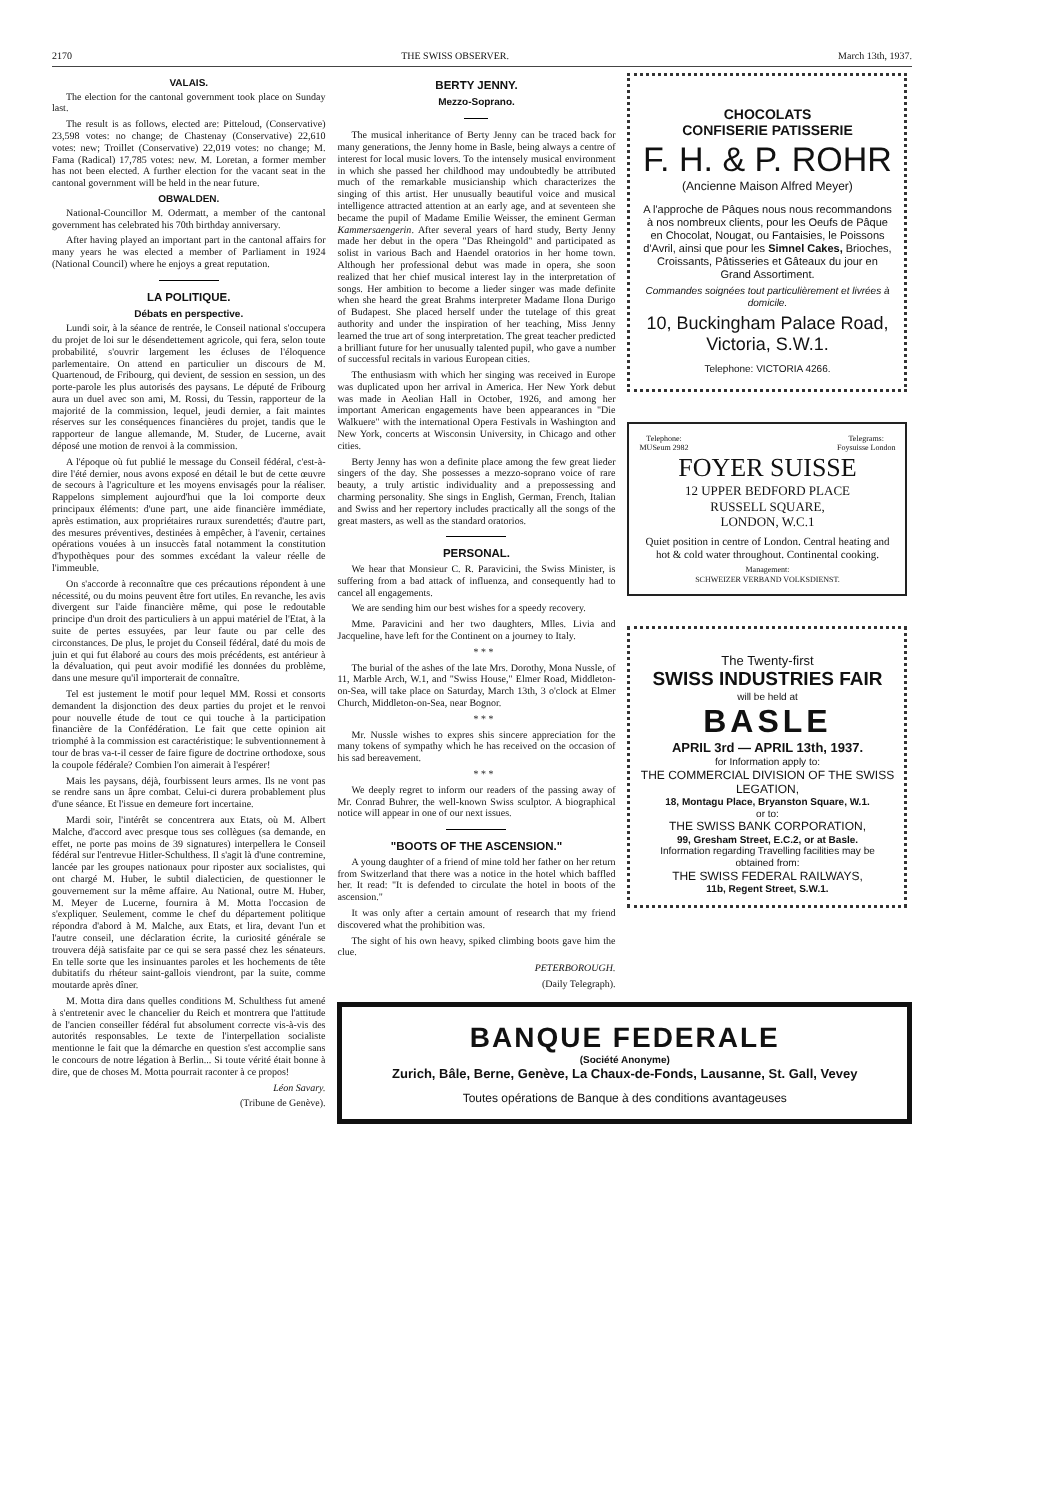2170 THE SWISS OBSERVER. March 13th, 1937.
VALAIS.
The election for the cantonal government took place on Sunday last.
The result is as follows, elected are: Pitteloud, (Conservative) 23,598 votes: no change; de Chastenay (Conservative) 22,610 votes: new; Troillet (Conservative) 22,019 votes: no change; M. Fama (Radical) 17,785 votes: new. M. Loretan, a former member has not been elected. A further election for the vacant seat in the cantonal government will be held in the near future.
OBWALDEN.
National-Councillor M. Odermatt, a member of the cantonal government has celebrated his 70th birthday anniversary.
After having played an important part in the cantonal affairs for many years he was elected a member of Parliament in 1924 (National Council) where he enjoys a great reputation.
LA POLITIQUE.
Débats en perspective.
Lundi soir, à la séance de rentrée, le Conseil national s'occupera du projet de loi sur le désendettement agricole, qui fera, selon toute probabilité, s'ouvrir largement les écluses de l'éloquence parlementaire. On attend en particulier un discours de M. Quartenoud, de Fribourg, qui devient, de session en session, un des porte-parole les plus autorisés des paysans. Le député de Fribourg aura un duel avec son ami, M. Rossi, du Tessin, rapporteur de la majorité de la commission, lequel, jeudi dernier, a fait maintes réserves sur les conséquences financières du projet, tandis que le rapporteur de langue allemande, M. Studer, de Lucerne, avait déposé une motion de renvoi à la commission.
A l'époque où fut publié le message du Conseil fédéral, c'est-à-dire l'été dernier, nous avons exposé en détail le but de cette œuvre de secours à l'agriculture et les moyens envisagés pour la réaliser. Rappelons simplement aujourd'hui que la loi comporte deux principaux éléments: d'une part, une aide financière immédiate, après estimation, aux propriétaires ruraux surendettés; d'autre part, des mesures préventives, destinées à empêcher, à l'avenir, certaines opérations vouées à un insuccès fatal notamment la constitution d'hypothèques pour des sommes excédant la valeur réelle de l'immeuble.
On s'accorde à reconnaître que ces précautions répondent à une nécessité, ou du moins peuvent être fort utiles. En revanche, les avis divergent sur l'aide financière même, qui pose le redoutable principe d'un droit des particuliers à un appui matériel de l'Etat, à la suite de pertes essuyées, par leur faute ou par celle des circonstances. De plus, le projet du Conseil fédéral, daté du mois de juin et qui fut élaboré au cours des mois précédents, est antérieur à la dévaluation, qui peut avoir modifié les données du problème, dans une mesure qu'il importerait de connaître.
Tel est justement le motif pour lequel MM. Rossi et consorts demandent la disjonction des deux parties du projet et le renvoi pour nouvelle étude de tout ce qui touche à la participation financière de la Confédération. Le fait que cette opinion ait triomphé à la commission est caractéristique: le subventionnement à tour de bras va-t-il cesser de faire figure de doctrine orthodoxe, sous la coupole fédérale? Combien l'on aimerait à l'espérer!
Mais les paysans, déjà, fourbissent leurs armes. Ils ne vont pas se rendre sans un âpre combat. Celui-ci durera probablement plus d'une séance. Et l'issue en demeure fort incertaine.
Mardi soir, l'intérêt se concentrera aux Etats, où M. Albert Malche, d'accord avec presque tous ses collègues (sa demande, en effet, ne porte pas moins de 39 signatures) interpellera le Conseil fédéral sur l'entrevue Hitler-Schulthess. Il s'agit là d'une contremine, lancée par les groupes nationaux pour riposter aux socialistes, qui ont chargé M. Huber, le subtil dialecticien, de questionner le gouvernement sur la même affaire. Au National, outre M. Huber, M. Meyer de Lucerne, fournira à M. Motta l'occasion de s'expliquer. Seulement, comme le chef du département politique répondra d'abord à M. Malche, aux Etats, et lira, devant l'un et l'autre conseil, une déclaration écrite, la curiosité générale se trouvera déjà satisfaite par ce qui se sera passé chez les sénateurs. En telle sorte que les insinuantes paroles et les hochements de tête dubitatifs du rhéteur saint-gallois viendront, par la suite, comme moutarde après dîner.
M. Motta dira dans quelles conditions M. Schulthess fut amené à s'entretenir avec le chancelier du Reich et montrera que l'attitude de l'ancien conseiller fédéral fut absolument correcte vis-à-vis des autorités responsables. Le texte de l'interpellation socialiste mentionne le fait que la démarche en question s'est accomplie sans le concours de notre légation à Berlin... Si toute vérité était bonne à dire, que de choses M. Motta pourrait raconter à ce propos!
Léon Savary.
(Tribune de Genève).
BERTY JENNY.
Mezzo-Soprano.
The musical inheritance of Berty Jenny can be traced back for many generations, the Jenny home in Basle, being always a centre of interest for local music lovers. To the intensely musical environment in which she passed her childhood may undoubtedly be attributed much of the remarkable musicianship which characterizes the singing of this artist. Her unusually beautiful voice and musical intelligence attracted attention at an early age, and at seventeen she became the pupil of Madame Emilie Weisser, the eminent German Kammersaengerin. After several years of hard study, Berty Jenny made her debut in the opera "Das Rheingold" and participated as solist in various Bach and Haendel oratorios in her home town. Although her professional debut was made in opera, she soon realized that her chief musical interest lay in the interpretation of songs. Her ambition to become a lieder singer was made definite when she heard the great Brahms interpreter Madame Ilona Durigo of Budapest. She placed herself under the tutelage of this great authority and under the inspiration of her teaching, Miss Jenny learned the true art of song interpretation. The great teacher predicted a brilliant future for her unusually talented pupil, who gave a number of successful recitals in various European cities.
The enthusiasm with which her singing was received in Europe was duplicated upon her arrival in America. Her New York debut was made in Aeolian Hall in October, 1926, and among her important American engagements have been appearances in "Die Walkuere" with the international Opera Festivals in Washington and New York, concerts at Wisconsin University, in Chicago and other cities.
Berty Jenny has won a definite place among the few great lieder singers of the day. She possesses a mezzo-soprano voice of rare beauty, a truly artistic individuality and a prepossessing and charming personality. She sings in English, German, French, Italian and Swiss and her repertory includes practically all the songs of the great masters, as well as the standard oratorios.
PERSONAL.
We hear that Monsieur C. R. Paravicini, the Swiss Minister, is suffering from a bad attack of influenza, and consequently had to cancel all engagements.
We are sending him our best wishes for a speedy recovery.
Mme. Paravicini and her two daughters, Mlles. Livia and Jacqueline, have left for the Continent on a journey to Italy.
* * *
The burial of the ashes of the late Mrs. Dorothy, Mona Nussle, of 11, Marble Arch, W.1, and "Swiss House," Elmer Road, Middleton-on-Sea, will take place on Saturday, March 13th, 3 o'clock at Elmer Church, Middleton-on-Sea, near Bognor.
* * *
Mr. Nussle wishes to expres shis sincere appreciation for the many tokens of sympathy which he has received on the occasion of his sad bereavement.
* * *
We deeply regret to inform our readers of the passing away of Mr. Conrad Buhrer, the well-known Swiss sculptor. A biographical notice will appear in one of our next issues.
"BOOTS OF THE ASCENSION."
A young daughter of a friend of mine told her father on her return from Switzerland that there was a notice in the hotel which baffled her. It read: "It is defended to circulate the hotel in boots of the ascension."
It was only after a certain amount of research that my friend discovered what the prohibition was.
The sight of his own heavy, spiked climbing boots gave him the clue.
PETERBOROUGH.
(Daily Telegraph).
CHOCOLATS
CONFISERIE PATISSERIE
F. H. & P. ROHR
(Ancienne Maison Alfred Meyer)
A l'approche de Pâques nous nous recommandons à nos nombreux clients, pour les Oeufs de Pâque en Chocolat, Nougat, ou Fantaisies, le Poissons d'Avril, ainsi que pour les Simnel Cakes, Brioches, Croissants, Pâtisseries et Gâteaux du jour en Grand Assortiment.
Commandes soignées tout particulièrement et livrées à domicile.
10, Buckingham Palace Road, Victoria, S.W.1.
Telephone: VICTORIA 4266.
Telephone:
MUSeum 2982 Telegrams:
Foysuisse London
FOYER SUISSE
12 UPPER BEDFORD PLACE
RUSSELL SQUARE,
LONDON, W.C.1
Quiet position in centre of London. Central heating and hot & cold water throughout. Continental cooking.
Management:
SCHWEIZER VERBAND VOLKSDIENST.
The Twenty-first
SWISS INDUSTRIES FAIR
will be held at
BASLE
APRIL 3rd — APRIL 13th, 1937.
for Information apply to:
THE COMMERCIAL DIVISION OF THE SWISS LEGATION,
18, Montagu Place, Bryanston Square, W.1.
or to:
THE SWISS BANK CORPORATION,
99, Gresham Street, E.C.2, or at Basle.
Information regarding Travelling facilities may be obtained from:
THE SWISS FEDERAL RAILWAYS,
11b, Regent Street, S.W.1.
BANQUE FEDERALE
(Société Anonyme)
Zurich, Bâle, Berne, Genève, La Chaux-de-Fonds, Lausanne, St. Gall, Vevey
Toutes opérations de Banque à des conditions avantageuses